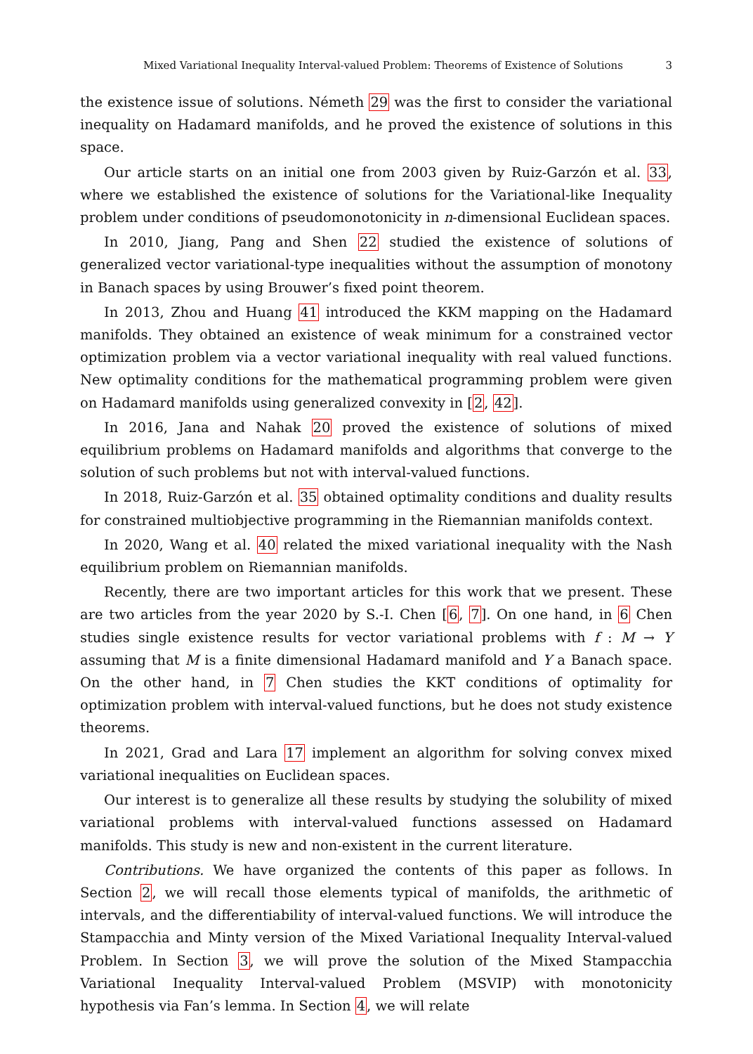Mixed Variational Inequality Interval-valued Problem: Theorems of Existence of Solutions 3
the existence issue of solutions. Németh 29 was the first to consider the variational inequality on Hadamard manifolds, and he proved the existence of solutions in this space.
Our article starts on an initial one from 2003 given by Ruiz-Garzón et al. 33, where we established the existence of solutions for the Variational-like Inequality problem under conditions of pseudomonotonicity in n-dimensional Euclidean spaces.
In 2010, Jiang, Pang and Shen 22 studied the existence of solutions of generalized vector variational-type inequalities without the assumption of monotony in Banach spaces by using Brouwer’s fixed point theorem.
In 2013, Zhou and Huang 41 introduced the KKM mapping on the Hadamard manifolds. They obtained an existence of weak minimum for a constrained vector optimization problem via a vector variational inequality with real valued functions. New optimality conditions for the mathematical programming problem were given on Hadamard manifolds using generalized convexity in [2, 42].
In 2016, Jana and Nahak 20 proved the existence of solutions of mixed equilibrium problems on Hadamard manifolds and algorithms that converge to the solution of such problems but not with interval-valued functions.
In 2018, Ruiz-Garzón et al. 35 obtained optimality conditions and duality results for constrained multiobjective programming in the Riemannian manifolds context.
In 2020, Wang et al. 40 related the mixed variational inequality with the Nash equilibrium problem on Riemannian manifolds.
Recently, there are two important articles for this work that we present. These are two articles from the year 2020 by S.-I. Chen [6, 7]. On one hand, in 6 Chen studies single existence results for vector variational problems with f : M → Y assuming that M is a finite dimensional Hadamard manifold and Y a Banach space. On the other hand, in 7 Chen studies the KKT conditions of optimality for optimization problem with interval-valued functions, but he does not study existence theorems.
In 2021, Grad and Lara 17 implement an algorithm for solving convex mixed variational inequalities on Euclidean spaces.
Our interest is to generalize all these results by studying the solubility of mixed variational problems with interval-valued functions assessed on Hadamard manifolds. This study is new and non-existent in the current literature.
Contributions. We have organized the contents of this paper as follows. In Section 2, we will recall those elements typical of manifolds, the arithmetic of intervals, and the differentiability of interval-valued functions. We will introduce the Stampacchia and Minty version of the Mixed Variational Inequality Interval-valued Problem. In Section 3, we will prove the solution of the Mixed Stampacchia Variational Inequality Interval-valued Problem (MSVIP) with monotonicity hypothesis via Fan’s lemma. In Section 4, we will relate